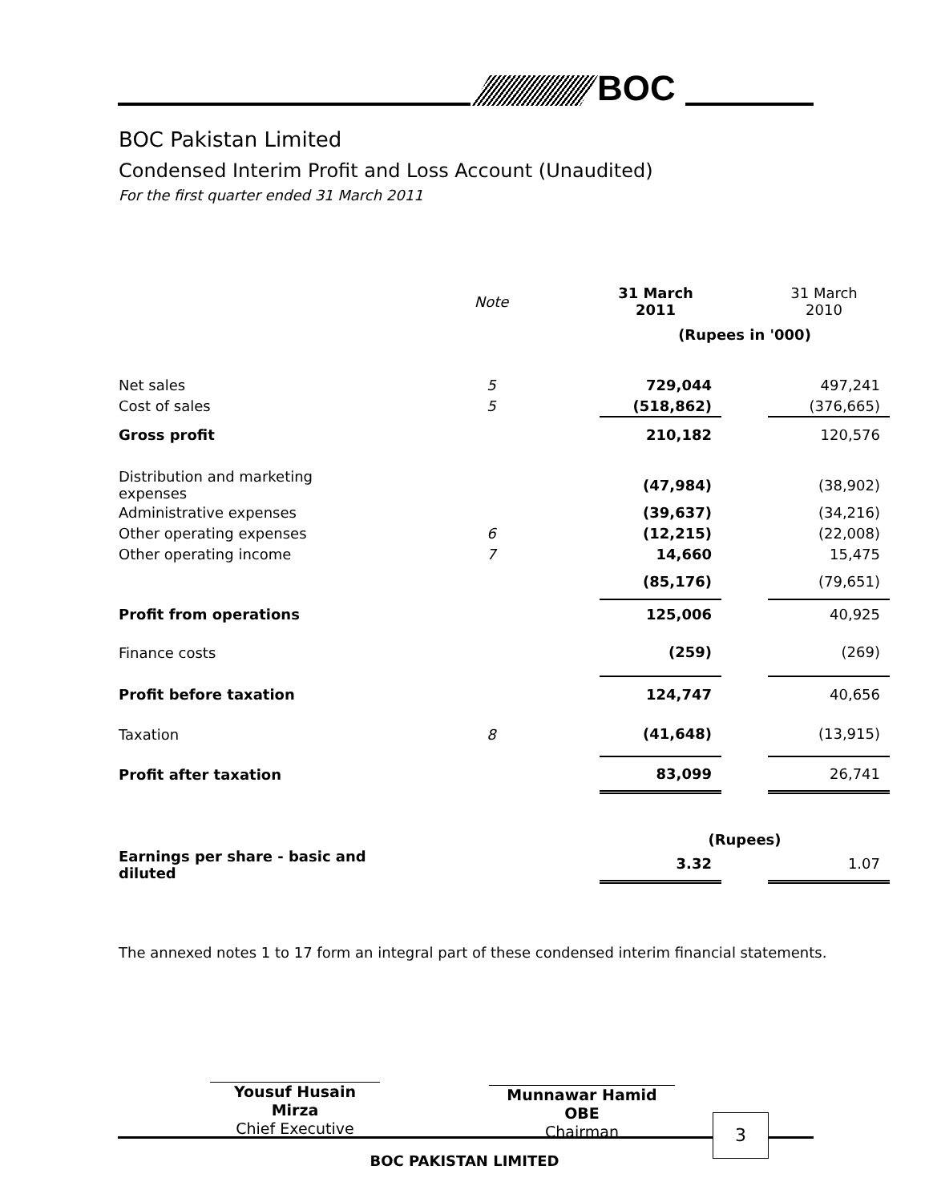BOC
BOC Pakistan Limited
Condensed Interim Profit and Loss Account (Unaudited)
For the first quarter ended 31 March 2011
| | Note | 31 March 2011 | | 31 March 2010 |
| | | (Rupees in '000) | | |
| Net sales | 5 | 729,044 | | 497,241 |
| Cost of sales | 5 | (518,862) | | (376,665) |
| Gross profit | | 210,182 | | 120,576 |
| Distribution and marketing expenses | | (47,984) | | (38,902) |
| Administrative expenses | | (39,637) | | (34,216) |
| Other operating expenses | 6 | (12,215) | | (22,008) |
| Other operating income | 7 | 14,660 | | 15,475 |
| | | (85,176) | | (79,651) |
| Profit from operations | | 125,006 | | 40,925 |
| Finance costs | | (259) | | (269) |
| Profit before taxation | | 124,747 | | 40,656 |
| Taxation | 8 | (41,648) | | (13,915) |
| Profit after taxation | | 83,099 | | 26,741 |
| | | (Rupees) | | |
| Earnings per share - basic and diluted | | 3.32 | | 1.07 |
The annexed notes 1 to 17 form an integral part of these condensed interim financial statements.
Yousuf Husain Mirza
Chief Executive
Munnawar Hamid OBE
Chairman
3
BOC PAKISTAN LIMITED